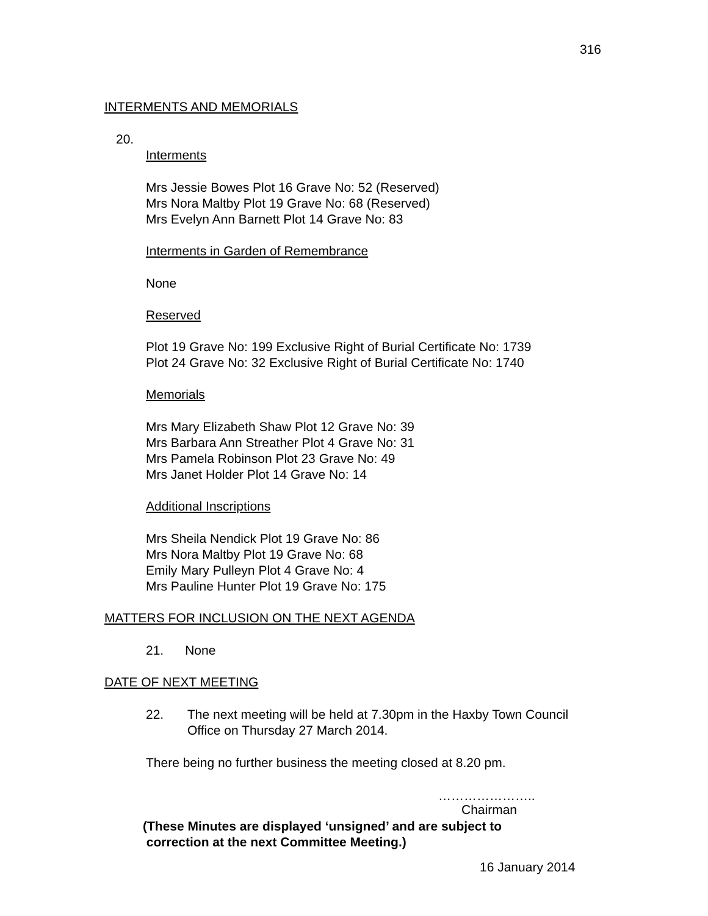316
INTERMENTS AND MEMORIALS
20.
Interments
Mrs Jessie Bowes Plot 16 Grave No: 52 (Reserved)
Mrs Nora Maltby Plot 19 Grave No: 68 (Reserved)
Mrs Evelyn Ann Barnett Plot 14 Grave No: 83
Interments in Garden of Remembrance
None
Reserved
Plot 19 Grave No: 199 Exclusive Right of Burial Certificate No: 1739
Plot 24 Grave No: 32 Exclusive Right of Burial Certificate No: 1740
Memorials
Mrs Mary Elizabeth Shaw Plot 12 Grave No: 39
Mrs Barbara Ann Streather Plot 4 Grave No: 31
Mrs Pamela Robinson Plot 23 Grave No: 49
Mrs Janet Holder Plot 14 Grave No: 14
Additional Inscriptions
Mrs Sheila Nendick Plot 19 Grave No: 86
Mrs Nora Maltby Plot 19 Grave No: 68
Emily Mary Pulleyn Plot 4 Grave No: 4
Mrs Pauline Hunter Plot 19 Grave No: 175
MATTERS FOR INCLUSION ON THE NEXT AGENDA
21. None
DATE OF NEXT MEETING
22.
The next meeting will be held at 7.30pm in the Haxby Town Council
Office on Thursday 27 March 2014.
There being no further business the meeting closed at 8.20 pm.
…………………..
Chairman
(These Minutes are displayed ‘unsigned’ and are subject to
correction at the next Committee Meeting.)
16 January 2014